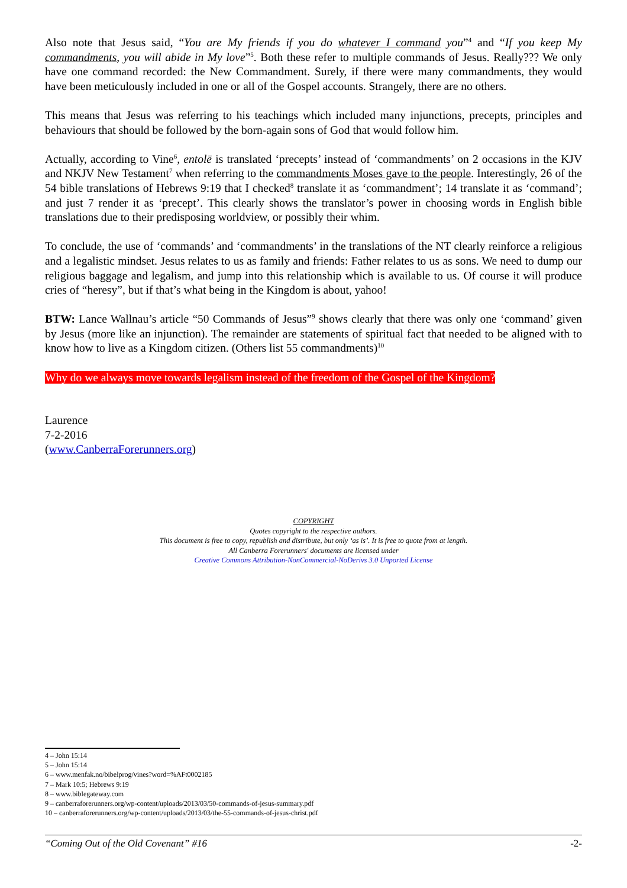Also note that Jesus said, “You are My friends if you do whatever I command you”<sup>4</sup> and “If you keep My commandments, you will abide in My love”<sup>5</sup>. Both these refer to multiple commands of Jesus. Really??? We only have one command recorded: the New Commandment. Surely, if there were many commandments, they would have been meticulously included in one or all of the Gospel accounts. Strangely, there are no others.
This means that Jesus was referring to his teachings which included many injunctions, precepts, principles and behaviours that should be followed by the born-again sons of God that would follow him.
Actually, according to Vine<sup>6</sup>, entolē is translated ‘precepts’ instead of ‘commandments’ on 2 occasions in the KJV and NKJV New Testament<sup>7</sup> when referring to the commandments Moses gave to the people. Interestingly, 26 of the 54 bible translations of Hebrews 9:19 that I checked<sup>8</sup> translate it as ‘commandment’; 14 translate it as ‘command’; and just 7 render it as ‘precept’. This clearly shows the translator’s power in choosing words in English bible translations due to their predisposing worldview, or possibly their whim.
To conclude, the use of ‘commands’ and ‘commandments’ in the translations of the NT clearly reinforce a religious and a legalistic mindset. Jesus relates to us as family and friends: Father relates to us as sons. We need to dump our religious baggage and legalism, and jump into this relationship which is available to us. Of course it will produce cries of “heresy”, but if that’s what being in the Kingdom is about, yahoo!
BTW: Lance Wallnau’s article “50 Commands of Jesus”<sup>9</sup> shows clearly that there was only one ‘command’ given by Jesus (more like an injunction). The remainder are statements of spiritual fact that needed to be aligned with to know how to live as a Kingdom citizen. (Others list 55 commandments)<sup>10</sup>
Why do we always move towards legalism instead of the freedom of the Gospel of the Kingdom?
Laurence
7-2-2016
(www.CanberraForerunners.org)
COPYRIGHT
Quotes copyright to the respective authors.
This document is free to copy, republish and distribute, but only ‘as is’. It is free to quote from at length.
All Canberra Forerunners' documents are licensed under
Creative Commons Attribution-NonCommercial-NoDerivs 3.0 Unported License
4 – John 15:14
5 – John 15:14
6 – www.menfak.no/bibelprog/vines?word=%AFt0002185
7 – Mark 10:5; Hebrews 9:19
8 – www.biblegateway.com
9 – canberraforerunners.org/wp-content/uploads/2013/03/50-commands-of-jesus-summary.pdf
10 – canberraforerunners.org/wp-content/uploads/2013/03/the-55-commands-of-jesus-christ.pdf
“Coming Out of the Old Covenant” #16 -2-